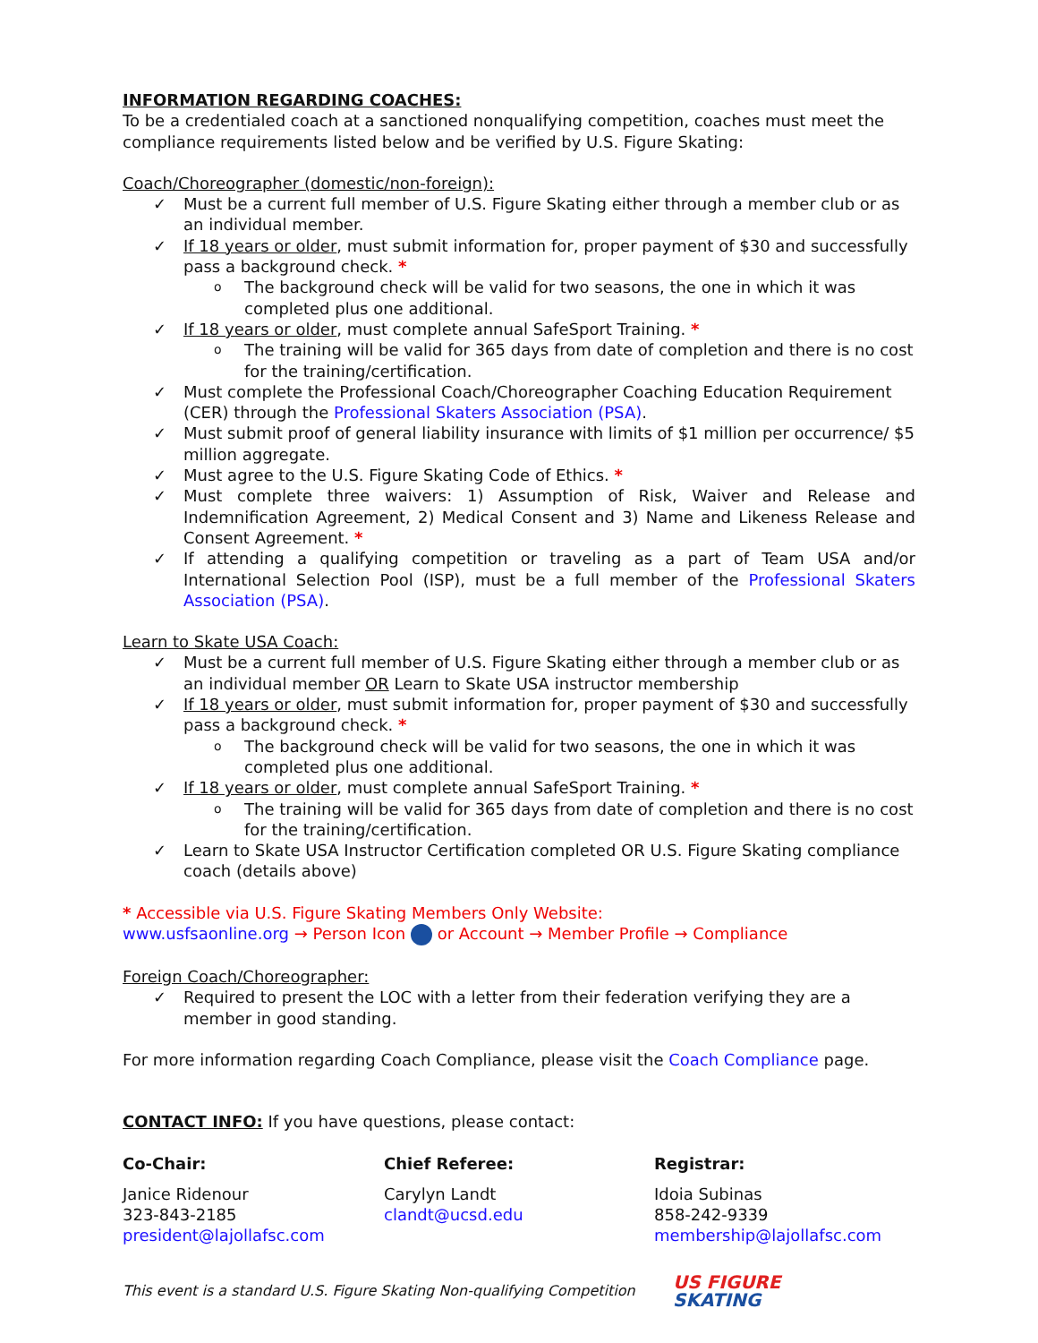INFORMATION REGARDING COACHES:
To be a credentialed coach at a sanctioned nonqualifying competition, coaches must meet the compliance requirements listed below and be verified by U.S. Figure Skating:
Coach/Choreographer (domestic/non-foreign):
✓ Must be a current full member of U.S. Figure Skating either through a member club or as an individual member.
✓ If 18 years or older, must submit information for, proper payment of $30 and successfully pass a background check. *
o The background check will be valid for two seasons, the one in which it was completed plus one additional.
✓ If 18 years or older, must complete annual SafeSport Training. *
o The training will be valid for 365 days from date of completion and there is no cost for the training/certification.
✓ Must complete the Professional Coach/Choreographer Coaching Education Requirement (CER) through the Professional Skaters Association (PSA).
✓ Must submit proof of general liability insurance with limits of $1 million per occurrence/ $5 million aggregate.
✓ Must agree to the U.S. Figure Skating Code of Ethics. *
✓ Must complete three waivers: 1) Assumption of Risk, Waiver and Release and Indemnification Agreement, 2) Medical Consent and 3) Name and Likeness Release and Consent Agreement. *
✓ If attending a qualifying competition or traveling as a part of Team USA and/or International Selection Pool (ISP), must be a full member of the Professional Skaters Association (PSA).
Learn to Skate USA Coach:
✓ Must be a current full member of U.S. Figure Skating either through a member club or as an individual member OR Learn to Skate USA instructor membership
✓ If 18 years or older, must submit information for, proper payment of $30 and successfully pass a background check. *
o The background check will be valid for two seasons, the one in which it was completed plus one additional.
✓ If 18 years or older, must complete annual SafeSport Training. *
o The training will be valid for 365 days from date of completion and there is no cost for the training/certification.
✓ Learn to Skate USA Instructor Certification completed OR U.S. Figure Skating compliance coach (details above)
* Accessible via U.S. Figure Skating Members Only Website:
www.usfsaonline.org → Person Icon or Account → Member Profile → Compliance
Foreign Coach/Choreographer:
✓ Required to present the LOC with a letter from their federation verifying they are a member in good standing.
For more information regarding Coach Compliance, please visit the Coach Compliance page.
CONTACT INFO: If you have questions, please contact:
Co-Chair:
Janice Ridenour
323-843-2185
president@lajollafsc.com
Chief Referee:
Carylyn Landt
clandt@ucsd.edu
Registrar:
Idoia Subinas
858-242-9339
membership@lajollafsc.com
This event is a standard U.S. Figure Skating Non-qualifying Competition
US FIGURE
SKATING